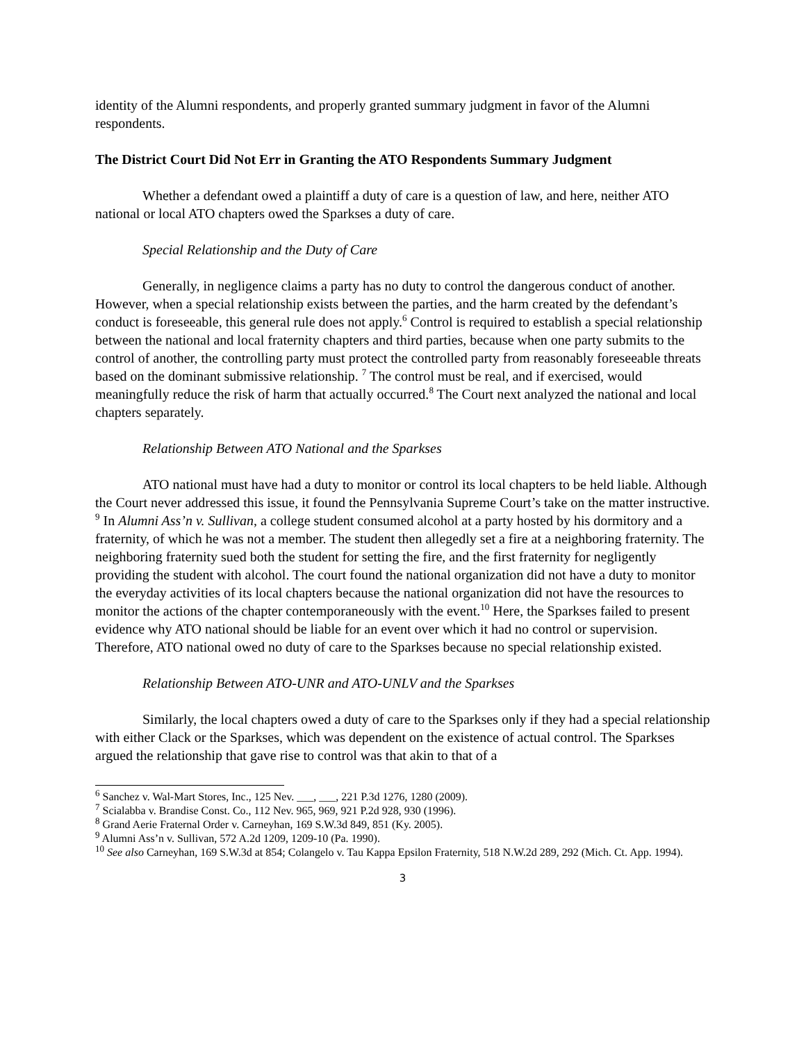identity of the Alumni respondents, and properly granted summary judgment in favor of the Alumni respondents.
The District Court Did Not Err in Granting the ATO Respondents Summary Judgment
Whether a defendant owed a plaintiff a duty of care is a question of law, and here, neither ATO national or local ATO chapters owed the Sparkses a duty of care.
Special Relationship and the Duty of Care
Generally, in negligence claims a party has no duty to control the dangerous conduct of another. However, when a special relationship exists between the parties, and the harm created by the defendant’s conduct is foreseeable, this general rule does not apply.<sup>6</sup> Control is required to establish a special relationship between the national and local fraternity chapters and third parties, because when one party submits to the control of another, the controlling party must protect the controlled party from reasonably foreseeable threats based on the dominant submissive relationship. <sup>7</sup> The control must be real, and if exercised, would meaningfully reduce the risk of harm that actually occurred.<sup>8</sup> The Court next analyzed the national and local chapters separately.
Relationship Between ATO National and the Sparkses
ATO national must have had a duty to monitor or control its local chapters to be held liable. Although the Court never addressed this issue, it found the Pennsylvania Supreme Court’s take on the matter instructive. <sup>9</sup> In Alumni Ass’n v. Sullivan, a college student consumed alcohol at a party hosted by his dormitory and a fraternity, of which he was not a member. The student then allegedly set a fire at a neighboring fraternity. The neighboring fraternity sued both the student for setting the fire, and the first fraternity for negligently providing the student with alcohol. The court found the national organization did not have a duty to monitor the everyday activities of its local chapters because the national organization did not have the resources to monitor the actions of the chapter contemporaneously with the event.<sup>10</sup> Here, the Sparkses failed to present evidence why ATO national should be liable for an event over which it had no control or supervision. Therefore, ATO national owed no duty of care to the Sparkses because no special relationship existed.
Relationship Between ATO-UNR and ATO-UNLV and the Sparkses
Similarly, the local chapters owed a duty of care to the Sparkses only if they had a special relationship with either Clack or the Sparkses, which was dependent on the existence of actual control. The Sparkses argued the relationship that gave rise to control was that akin to that of a
<sup>6</sup> Sanchez v. Wal-Mart Stores, Inc., 125 Nev. ___, ___, 221 P.3d 1276, 1280 (2009).
<sup>7</sup> Scialabba v. Brandise Const. Co., 112 Nev. 965, 969, 921 P.2d 928, 930 (1996).
<sup>8</sup> Grand Aerie Fraternal Order v. Carneyhan, 169 S.W.3d 849, 851 (Ky. 2005).
<sup>9</sup> Alumni Ass’n v. Sullivan, 572 A.2d 1209, 1209-10 (Pa. 1990).
<sup>10</sup> See also Carneyhan, 169 S.W.3d at 854; Colangelo v. Tau Kappa Epsilon Fraternity, 518 N.W.2d 289, 292 (Mich. Ct. App. 1994).
3